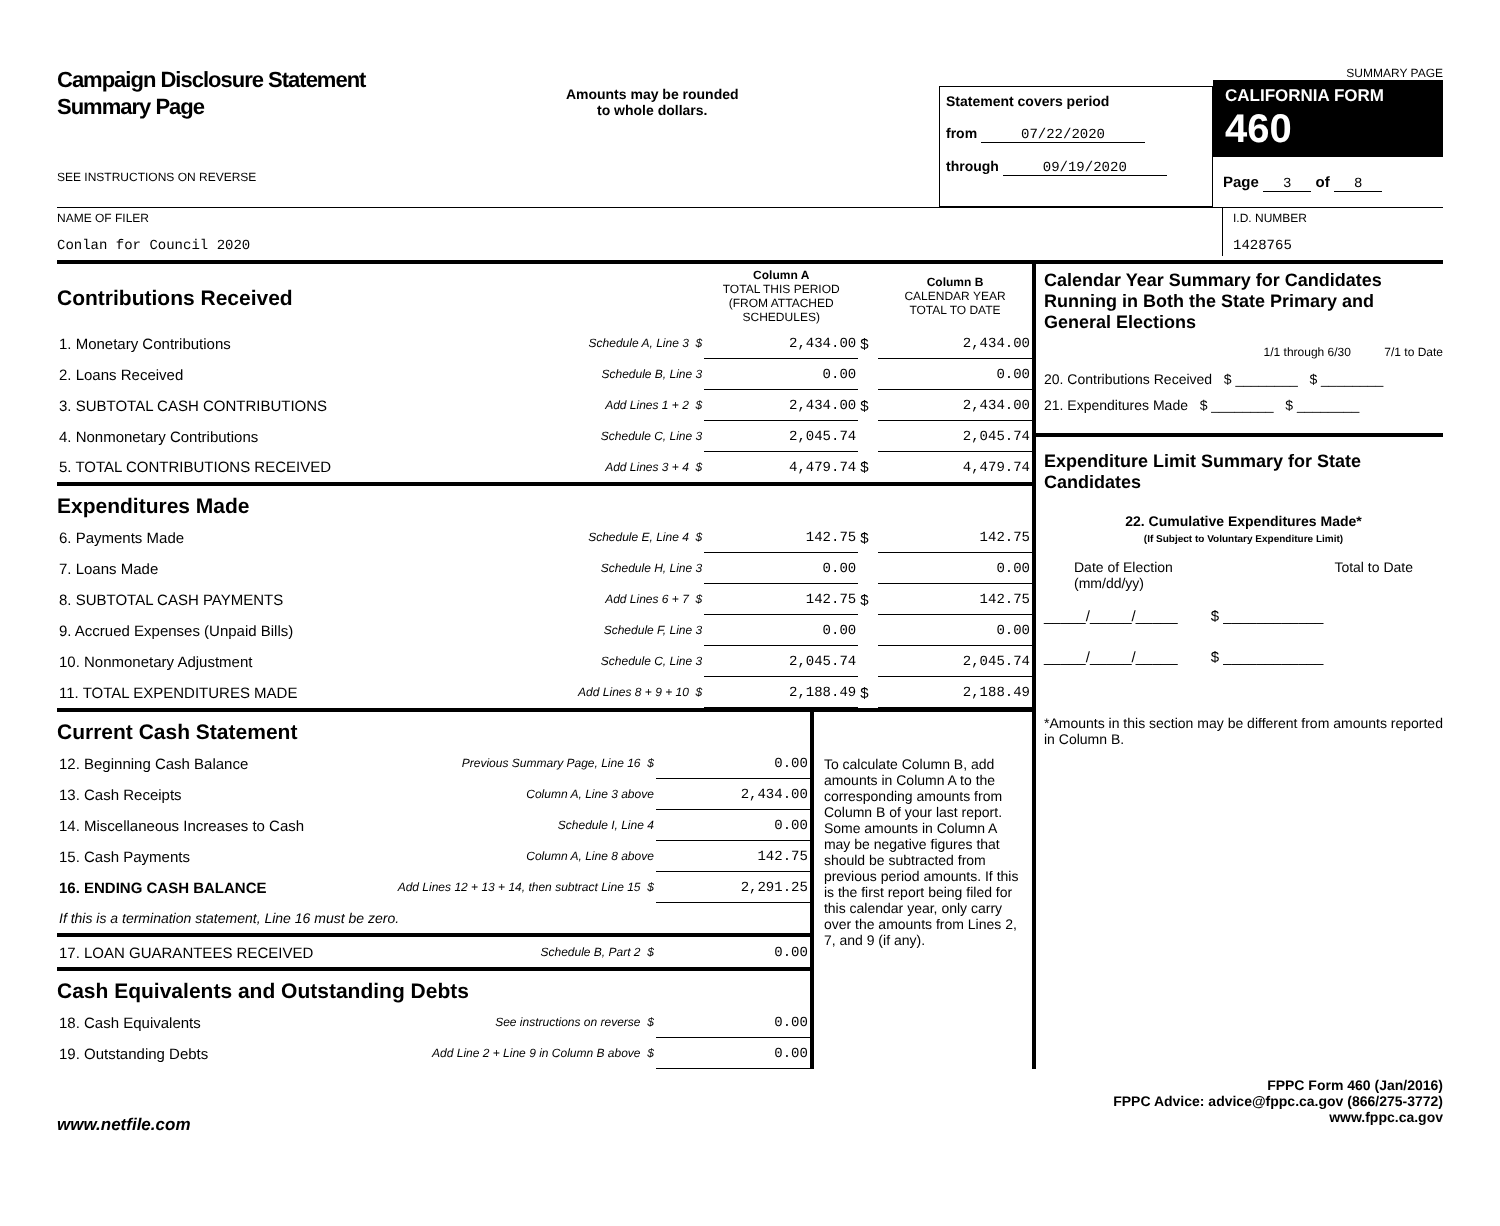Campaign Disclosure Statement
Summary Page
SEE INSTRUCTIONS ON REVERSE
Amounts may be rounded
to whole dollars.
Statement covers period
from 07/22/2020
through 09/19/2020
SUMMARY PAGE
CALIFORNIA FORM 460
Page 3 of 8
NAME OF FILER
Conlan for Council 2020
I.D. NUMBER
1428765
| Contributions Received | | Column A TOTAL THIS PERIOD (FROM ATTACHED SCHEDULES) | | Column B CALENDAR YEAR TOTAL TO DATE |
| 1. Monetary Contributions | Schedule A, Line 3 $ | 2,434.00 | $ | 2,434.00 |
| 2. Loans Received | Schedule B, Line 3 | 0.00 | | 0.00 |
| 3. SUBTOTAL CASH CONTRIBUTIONS | Add Lines 1 + 2 $ | 2,434.00 | $ | 2,434.00 |
| 4. Nonmonetary Contributions | Schedule C, Line 3 | 2,045.74 | | 2,045.74 |
| 5. TOTAL CONTRIBUTIONS RECEIVED | Add Lines 3 + 4 $ | 4,479.74 | $ | 4,479.74 |
| Expenditures Made | | | | |
| 6. Payments Made | Schedule E, Line 4 $ | 142.75 | $ | 142.75 |
| 7. Loans Made | Schedule H, Line 3 | 0.00 | | 0.00 |
| 8. SUBTOTAL CASH PAYMENTS | Add Lines 6 + 7 $ | 142.75 | $ | 142.75 |
| 9. Accrued Expenses (Unpaid Bills) | Schedule F, Line 3 | 0.00 | | 0.00 |
| 10. Nonmonetary Adjustment | Schedule C, Line 3 | 2,045.74 | | 2,045.74 |
| 11. TOTAL EXPENDITURES MADE | Add Lines 8 + 9 + 10 $ | 2,188.49 | $ | 2,188.49 |
| Current Cash Statement | | |
| 12. Beginning Cash Balance | Previous Summary Page, Line 16 $ | 0.00 |
| 13. Cash Receipts | Column A, Line 3 above | 2,434.00 |
| 14. Miscellaneous Increases to Cash | Schedule I, Line 4 | 0.00 |
| 15. Cash Payments | Column A, Line 8 above | 142.75 |
| 16. ENDING CASH BALANCE | Add Lines 12 + 13 + 14, then subtract Line 15 $ | 2,291.25 |
| If this is a termination statement, Line 16 must be zero. | | |
| 17. LOAN GUARANTEES RECEIVED | Schedule B, Part 2 $ | 0.00 |
| Cash Equivalents and Outstanding Debts | | |
| 18. Cash Equivalents | See instructions on reverse $ | 0.00 |
| 19. Outstanding Debts | Add Line 2 + Line 9 in Column B above $ | 0.00 |
To calculate Column B, add amounts in Column A to the corresponding amounts from Column B of your last report. Some amounts in Column A may be negative figures that should be subtracted from previous period amounts. If this is the first report being filed for this calendar year, only carry over the amounts from Lines 2, 7, and 9 (if any).
Calendar Year Summary for Candidates Running in Both the State Primary and General Elections
1/1 through 6/30 7/1 to Date
20. Contributions Received $ ________ $ ________
21. Expenditures Made $ ________ $ ________
Expenditure Limit Summary for State Candidates
22. Cumulative Expenditures Made*
(If Subject to Voluntary Expenditure Limit)
Date of Election
(mm/dd/yy) Total to Date
_____/_____/_____ $ ____________
_____/_____/_____ $ ____________
*Amounts in this section may be different from amounts reported in Column B.
FPPC Form 460 (Jan/2016)
FPPC Advice: advice@fppc.ca.gov (866/275-3772)
www.fppc.ca.gov
www.netfile.com